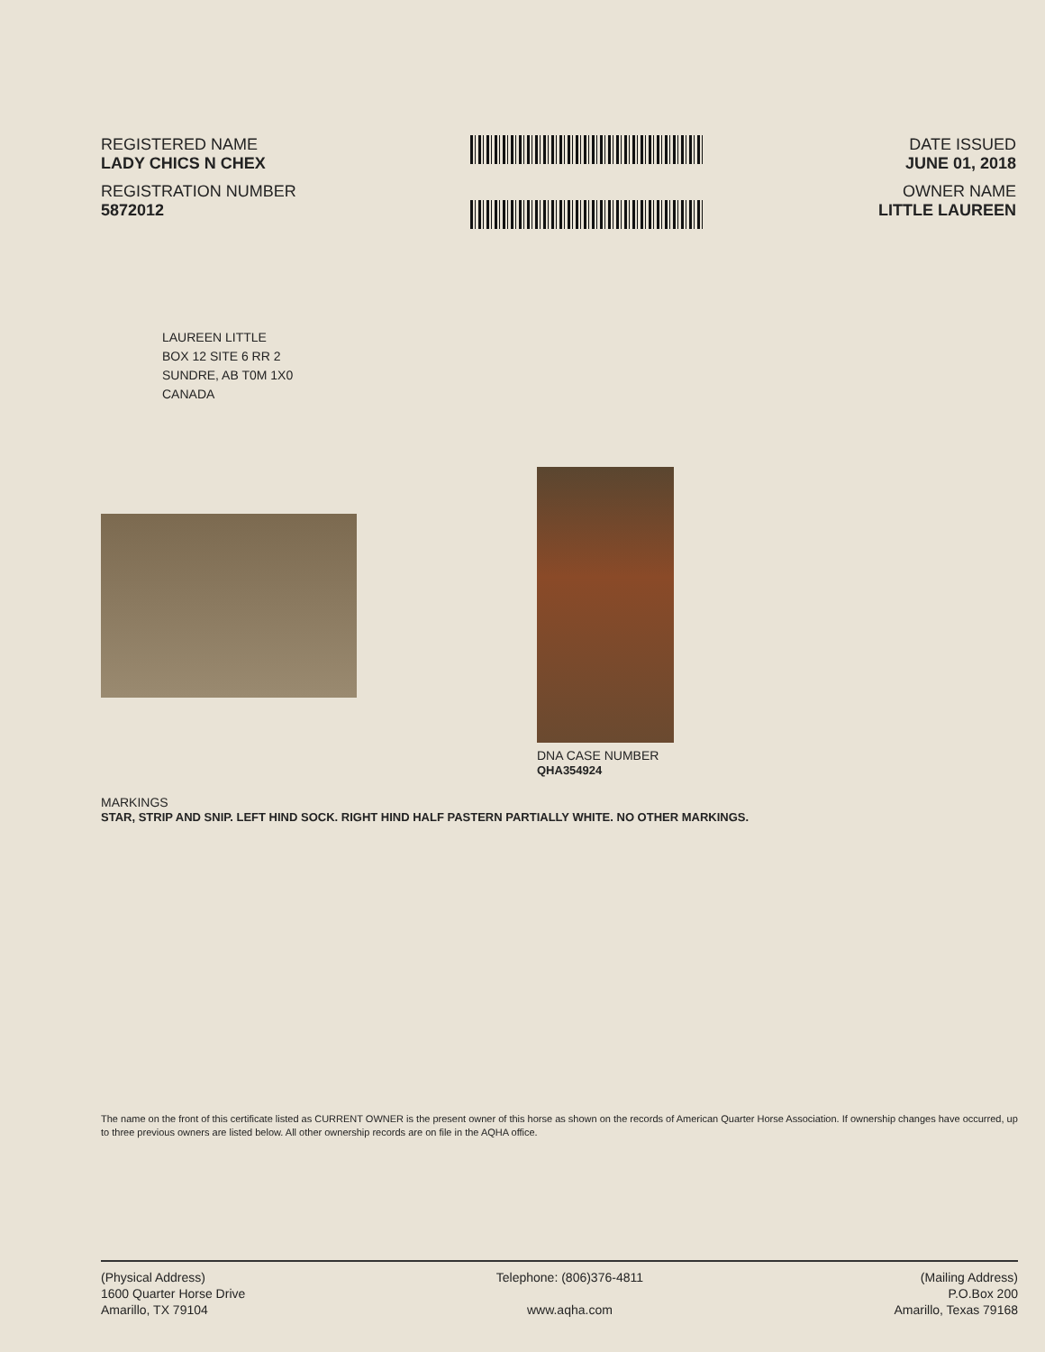REGISTERED NAME
LADY CHICS N CHEX
REGISTRATION NUMBER
5872012
DATE ISSUED
JUNE 01, 2018
OWNER NAME
LITTLE LAUREEN
LAUREEN LITTLE
BOX 12 SITE 6 RR 2
SUNDRE, AB T0M 1X0
CANADA
DNA CASE NUMBER
QHA354924
MARKINGS
STAR, STRIP AND SNIP. LEFT HIND SOCK. RIGHT HIND HALF PASTERN PARTIALLY WHITE. NO OTHER MARKINGS.
The name on the front of this certificate listed as CURRENT OWNER is the present owner of this horse as shown on the records of American Quarter Horse Association. If ownership changes have occurred, up to three previous owners are listed below. All other ownership records are on file in the AQHA office.
(Physical Address)
1600 Quarter Horse Drive
Amarillo, TX 79104
Telephone: (806)376-4811
www.aqha.com
(Mailing Address)
P.O.Box 200
Amarillo, Texas 79168